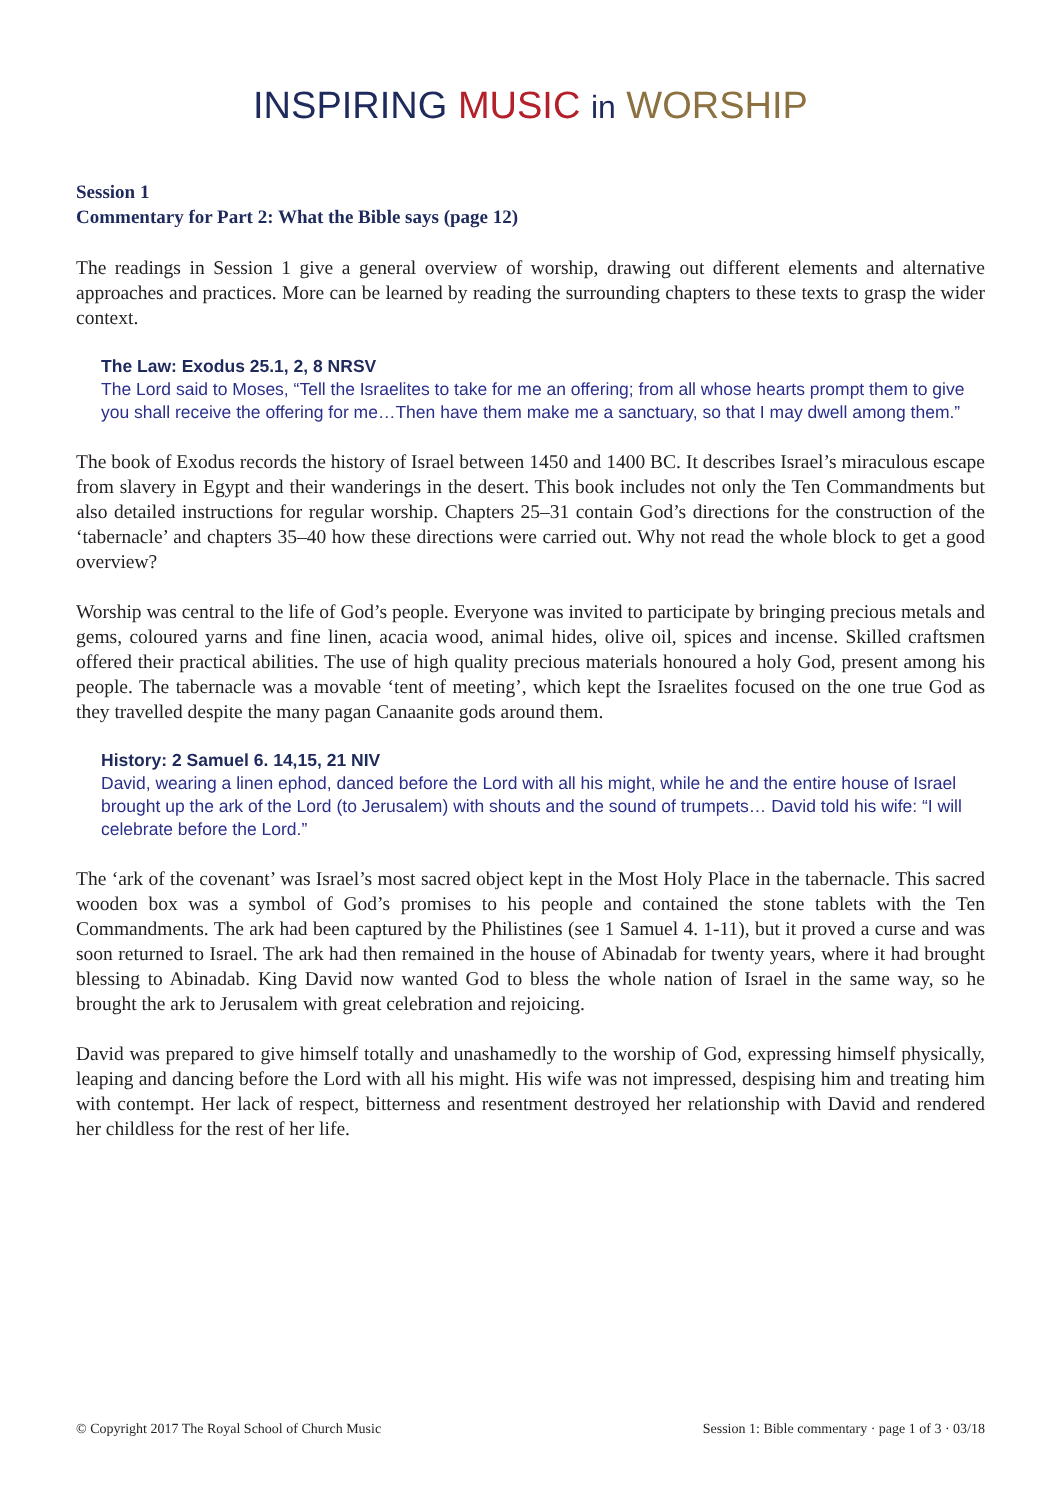INSPIRING MUSIC in WORSHIP
Session 1
Commentary for Part 2: What the Bible says (page 12)
The readings in Session 1 give a general overview of worship, drawing out different elements and alternative approaches and practices. More can be learned by reading the surrounding chapters to these texts to grasp the wider context.
The Law: Exodus 25.1, 2, 8 NRSV
The Lord said to Moses, “Tell the Israelites to take for me an offering; from all whose hearts prompt them to give you shall receive the offering for me…Then have them make me a sanctuary, so that I may dwell among them.”
The book of Exodus records the history of Israel between 1450 and 1400 BC. It describes Israel’s miraculous escape from slavery in Egypt and their wanderings in the desert. This book includes not only the Ten Commandments but also detailed instructions for regular worship. Chapters 25–31 contain God’s directions for the construction of the ‘tabernacle’ and chapters 35–40 how these directions were carried out. Why not read the whole block to get a good overview?
Worship was central to the life of God’s people. Everyone was invited to participate by bringing precious metals and gems, coloured yarns and fine linen, acacia wood, animal hides, olive oil, spices and incense. Skilled craftsmen offered their practical abilities. The use of high quality precious materials honoured a holy God, present among his people. The tabernacle was a movable ‘tent of meeting’, which kept the Israelites focused on the one true God as they travelled despite the many pagan Canaanite gods around them.
History: 2 Samuel 6. 14,15, 21 NIV
David, wearing a linen ephod, danced before the Lord with all his might, while he and the entire house of Israel brought up the ark of the Lord (to Jerusalem) with shouts and the sound of trumpets… David told his wife: “I will celebrate before the Lord.”
The ‘ark of the covenant’ was Israel’s most sacred object kept in the Most Holy Place in the tabernacle. This sacred wooden box was a symbol of God’s promises to his people and contained the stone tablets with the Ten Commandments. The ark had been captured by the Philistines (see 1 Samuel 4. 1-11), but it proved a curse and was soon returned to Israel. The ark had then remained in the house of Abinadab for twenty years, where it had brought blessing to Abinadab. King David now wanted God to bless the whole nation of Israel in the same way, so he brought the ark to Jerusalem with great celebration and rejoicing.
David was prepared to give himself totally and unashamedly to the worship of God, expressing himself physically, leaping and dancing before the Lord with all his might. His wife was not impressed, despising him and treating him with contempt. Her lack of respect, bitterness and resentment destroyed her relationship with David and rendered her childless for the rest of her life.
© Copyright 2017 The Royal School of Church Music Session 1: Bible commentary · page 1 of 3 · 03/18